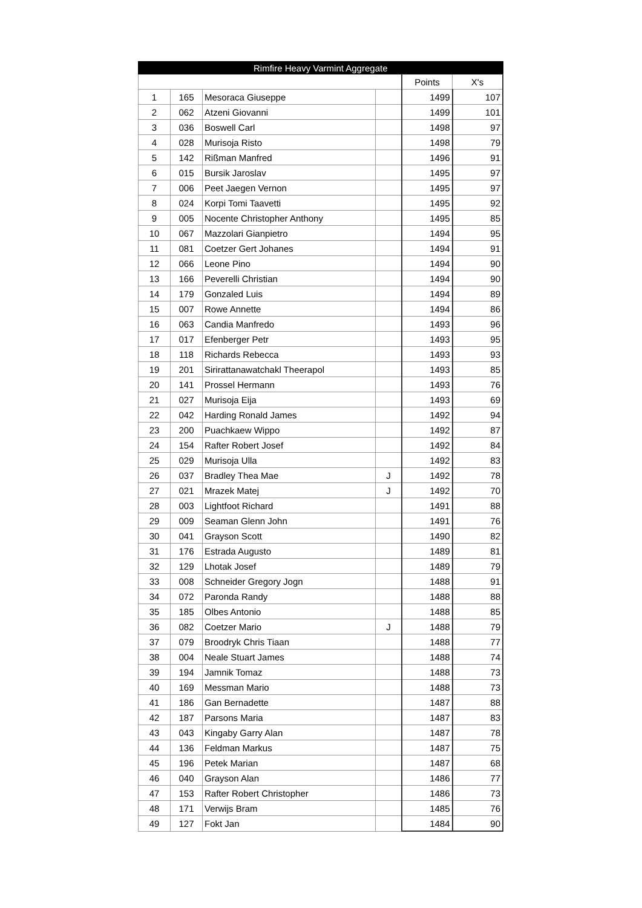| Rimfire Heavy Varmint Aggregate | | | | | |
| --- | --- | --- | --- | --- | --- |
| | | | | Points | X's |
| 1 | 165 | Mesoraca Giuseppe | | 1499 | 107 |
| 2 | 062 | Atzeni Giovanni | | 1499 | 101 |
| 3 | 036 | Boswell Carl | | 1498 | 97 |
| 4 | 028 | Murisoja Risto | | 1498 | 79 |
| 5 | 142 | Rißman Manfred | | 1496 | 91 |
| 6 | 015 | Bursik Jaroslav | | 1495 | 97 |
| 7 | 006 | Peet Jaegen Vernon | | 1495 | 97 |
| 8 | 024 | Korpi Tomi Taavetti | | 1495 | 92 |
| 9 | 005 | Nocente Christopher Anthony | | 1495 | 85 |
| 10 | 067 | Mazzolari Gianpietro | | 1494 | 95 |
| 11 | 081 | Coetzer Gert Johanes | | 1494 | 91 |
| 12 | 066 | Leone Pino | | 1494 | 90 |
| 13 | 166 | Peverelli Christian | | 1494 | 90 |
| 14 | 179 | Gonzaled Luis | | 1494 | 89 |
| 15 | 007 | Rowe Annette | | 1494 | 86 |
| 16 | 063 | Candia Manfredo | | 1493 | 96 |
| 17 | 017 | Efenberger Petr | | 1493 | 95 |
| 18 | 118 | Richards Rebecca | | 1493 | 93 |
| 19 | 201 | Sirirattanawatchakl Theerapol | | 1493 | 85 |
| 20 | 141 | Prossel Hermann | | 1493 | 76 |
| 21 | 027 | Murisoja Eija | | 1493 | 69 |
| 22 | 042 | Harding Ronald James | | 1492 | 94 |
| 23 | 200 | Puachkaew Wippo | | 1492 | 87 |
| 24 | 154 | Rafter Robert Josef | | 1492 | 84 |
| 25 | 029 | Murisoja Ulla | | 1492 | 83 |
| 26 | 037 | Bradley Thea Mae | J | 1492 | 78 |
| 27 | 021 | Mrazek Matej | J | 1492 | 70 |
| 28 | 003 | Lightfoot Richard | | 1491 | 88 |
| 29 | 009 | Seaman Glenn John | | 1491 | 76 |
| 30 | 041 | Grayson Scott | | 1490 | 82 |
| 31 | 176 | Estrada Augusto | | 1489 | 81 |
| 32 | 129 | Lhotak Josef | | 1489 | 79 |
| 33 | 008 | Schneider Gregory Jogn | | 1488 | 91 |
| 34 | 072 | Paronda Randy | | 1488 | 88 |
| 35 | 185 | Olbes Antonio | | 1488 | 85 |
| 36 | 082 | Coetzer Mario | J | 1488 | 79 |
| 37 | 079 | Broodryk Chris Tiaan | | 1488 | 77 |
| 38 | 004 | Neale Stuart James | | 1488 | 74 |
| 39 | 194 | Jamnik Tomaz | | 1488 | 73 |
| 40 | 169 | Messman Mario | | 1488 | 73 |
| 41 | 186 | Gan Bernadette | | 1487 | 88 |
| 42 | 187 | Parsons Maria | | 1487 | 83 |
| 43 | 043 | Kingaby Garry Alan | | 1487 | 78 |
| 44 | 136 | Feldman Markus | | 1487 | 75 |
| 45 | 196 | Petek Marian | | 1487 | 68 |
| 46 | 040 | Grayson Alan | | 1486 | 77 |
| 47 | 153 | Rafter Robert Christopher | | 1486 | 73 |
| 48 | 171 | Verwijs Bram | | 1485 | 76 |
| 49 | 127 | Fokt Jan | | 1484 | 90 |